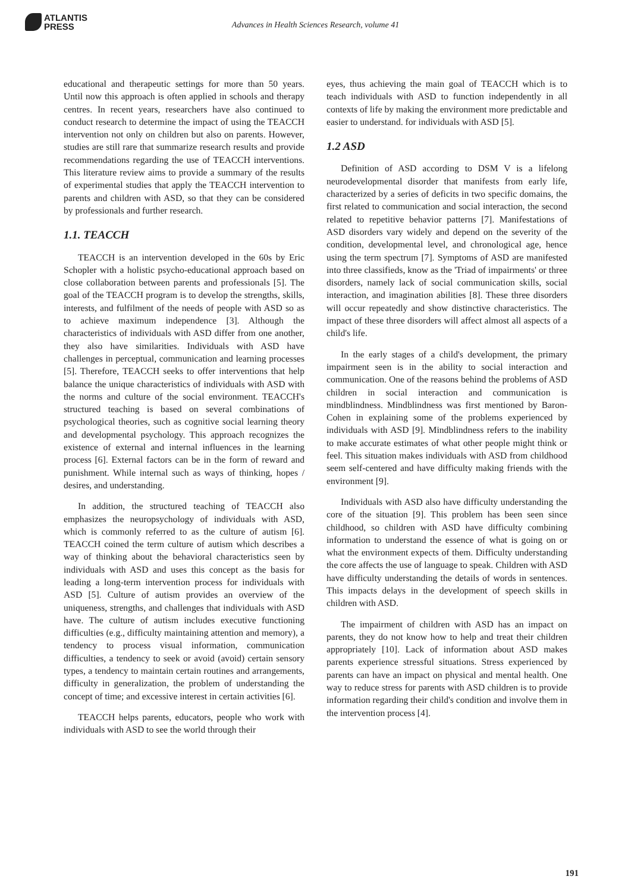ATLANTIS
PRESS
Advances in Health Sciences Research, volume 41
educational and therapeutic settings for more than 50 years. Until now this approach is often applied in schools and therapy centres. In recent years, researchers have also continued to conduct research to determine the impact of using the TEACCH intervention not only on children but also on parents. However, studies are still rare that summarize research results and provide recommendations regarding the use of TEACCH interventions. This literature review aims to provide a summary of the results of experimental studies that apply the TEACCH intervention to parents and children with ASD, so that they can be considered by professionals and further research.
1.1. TEACCH
TEACCH is an intervention developed in the 60s by Eric Schopler with a holistic psycho-educational approach based on close collaboration between parents and professionals [5]. The goal of the TEACCH program is to develop the strengths, skills, interests, and fulfilment of the needs of people with ASD so as to achieve maximum independence [3]. Although the characteristics of individuals with ASD differ from one another, they also have similarities. Individuals with ASD have challenges in perceptual, communication and learning processes [5]. Therefore, TEACCH seeks to offer interventions that help balance the unique characteristics of individuals with ASD with the norms and culture of the social environment. TEACCH's structured teaching is based on several combinations of psychological theories, such as cognitive social learning theory and developmental psychology. This approach recognizes the existence of external and internal influences in the learning process [6]. External factors can be in the form of reward and punishment. While internal such as ways of thinking, hopes / desires, and understanding.
In addition, the structured teaching of TEACCH also emphasizes the neuropsychology of individuals with ASD, which is commonly referred to as the culture of autism [6]. TEACCH coined the term culture of autism which describes a way of thinking about the behavioral characteristics seen by individuals with ASD and uses this concept as the basis for leading a long-term intervention process for individuals with ASD [5]. Culture of autism provides an overview of the uniqueness, strengths, and challenges that individuals with ASD have. The culture of autism includes executive functioning difficulties (e.g., difficulty maintaining attention and memory), a tendency to process visual information, communication difficulties, a tendency to seek or avoid (avoid) certain sensory types, a tendency to maintain certain routines and arrangements, difficulty in generalization, the problem of understanding the concept of time; and excessive interest in certain activities [6].
TEACCH helps parents, educators, people who work with individuals with ASD to see the world through their
eyes, thus achieving the main goal of TEACCH which is to teach individuals with ASD to function independently in all contexts of life by making the environment more predictable and easier to understand. for individuals with ASD [5].
1.2 ASD
Definition of ASD according to DSM V is a lifelong neurodevelopmental disorder that manifests from early life, characterized by a series of deficits in two specific domains, the first related to communication and social interaction, the second related to repetitive behavior patterns [7]. Manifestations of ASD disorders vary widely and depend on the severity of the condition, developmental level, and chronological age, hence using the term spectrum [7]. Symptoms of ASD are manifested into three classifieds, know as the 'Triad of impairments' or three disorders, namely lack of social communication skills, social interaction, and imagination abilities [8]. These three disorders will occur repeatedly and show distinctive characteristics. The impact of these three disorders will affect almost all aspects of a child's life.
In the early stages of a child's development, the primary impairment seen is in the ability to social interaction and communication. One of the reasons behind the problems of ASD children in social interaction and communication is mindblindness. Mindblindness was first mentioned by Baron-Cohen in explaining some of the problems experienced by individuals with ASD [9]. Mindblindness refers to the inability to make accurate estimates of what other people might think or feel. This situation makes individuals with ASD from childhood seem self-centered and have difficulty making friends with the environment [9].
Individuals with ASD also have difficulty understanding the core of the situation [9]. This problem has been seen since childhood, so children with ASD have difficulty combining information to understand the essence of what is going on or what the environment expects of them. Difficulty understanding the core affects the use of language to speak. Children with ASD have difficulty understanding the details of words in sentences. This impacts delays in the development of speech skills in children with ASD.
The impairment of children with ASD has an impact on parents, they do not know how to help and treat their children appropriately [10]. Lack of information about ASD makes parents experience stressful situations. Stress experienced by parents can have an impact on physical and mental health. One way to reduce stress for parents with ASD children is to provide information regarding their child's condition and involve them in the intervention process [4].
191